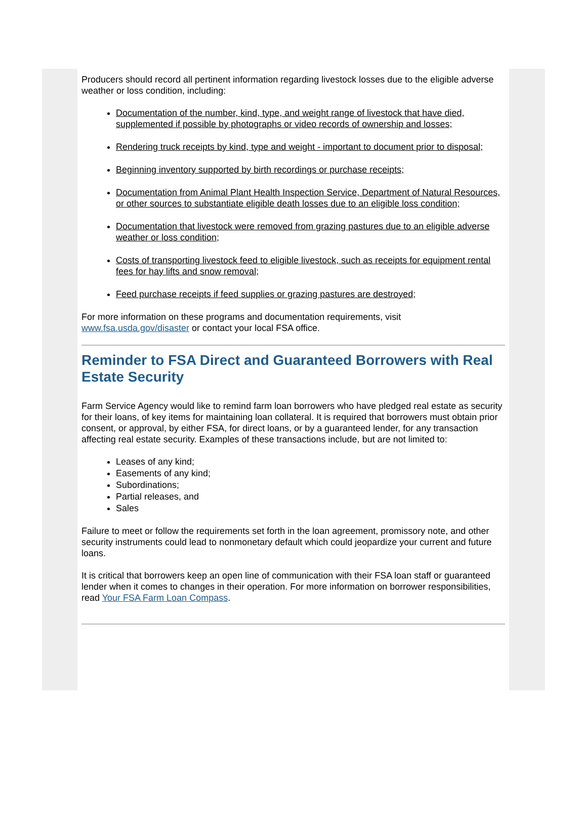Producers should record all pertinent information regarding livestock losses due to the eligible adverse weather or loss condition, including:
Documentation of the number, kind, type, and weight range of livestock that have died, supplemented if possible by photographs or video records of ownership and losses;
Rendering truck receipts by kind, type and weight - important to document prior to disposal;
Beginning inventory supported by birth recordings or purchase receipts;
Documentation from Animal Plant Health Inspection Service, Department of Natural Resources, or other sources to substantiate eligible death losses due to an eligible loss condition;
Documentation that livestock were removed from grazing pastures due to an eligible adverse weather or loss condition;
Costs of transporting livestock feed to eligible livestock, such as receipts for equipment rental fees for hay lifts and snow removal;
Feed purchase receipts if feed supplies or grazing pastures are destroyed;
For more information on these programs and documentation requirements, visit www.fsa.usda.gov/disaster or contact your local FSA office.
Reminder to FSA Direct and Guaranteed Borrowers with Real Estate Security
Farm Service Agency would like to remind farm loan borrowers who have pledged real estate as security for their loans, of key items for maintaining loan collateral. It is required that borrowers must obtain prior consent, or approval, by either FSA, for direct loans, or by a guaranteed lender, for any transaction affecting real estate security. Examples of these transactions include, but are not limited to:
Leases of any kind;
Easements of any kind;
Subordinations;
Partial releases, and
Sales
Failure to meet or follow the requirements set forth in the loan agreement, promissory note, and other security instruments could lead to nonmonetary default which could jeopardize your current and future loans.
It is critical that borrowers keep an open line of communication with their FSA loan staff or guaranteed lender when it comes to changes in their operation. For more information on borrower responsibilities, read Your FSA Farm Loan Compass.